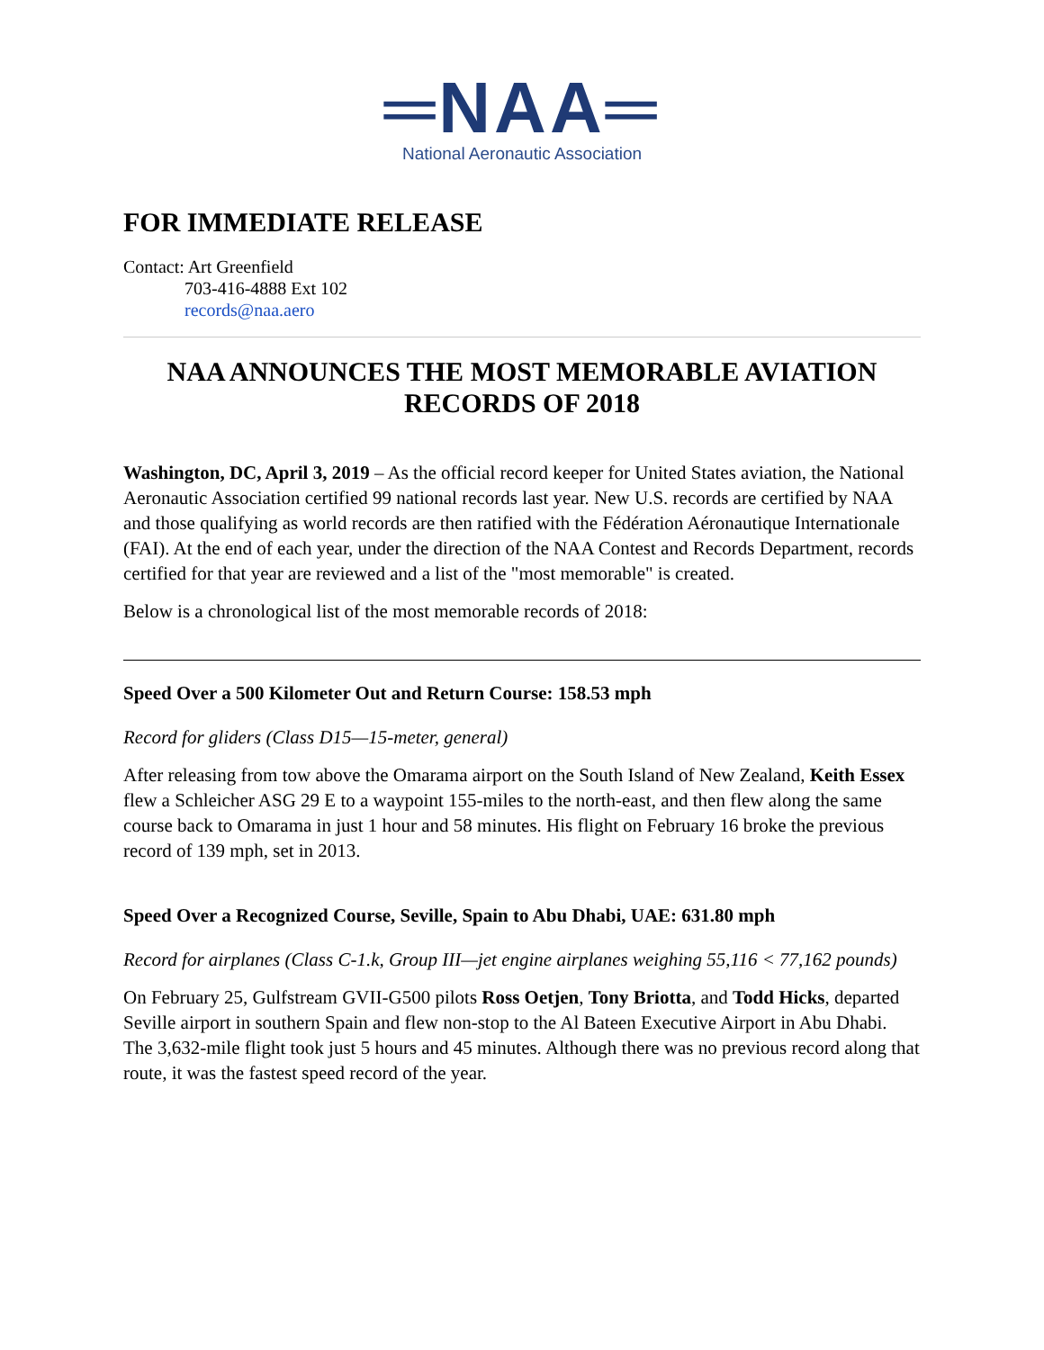═NAA═
National Aeronautic Association
FOR IMMEDIATE RELEASE
Contact: Art Greenfield
703-416-4888 Ext 102
records@naa.aero
NAA ANNOUNCES THE MOST MEMORABLE AVIATION RECORDS OF 2018
Washington, DC, April 3, 2019 – As the official record keeper for United States aviation, the National Aeronautic Association certified 99 national records last year. New U.S. records are certified by NAA and those qualifying as world records are then ratified with the Fédération Aéronautique Internationale (FAI). At the end of each year, under the direction of the NAA Contest and Records Department, records certified for that year are reviewed and a list of the "most memorable" is created.
Below is a chronological list of the most memorable records of 2018:
Speed Over a 500 Kilometer Out and Return Course: 158.53 mph
Record for gliders (Class D15—15-meter, general)
After releasing from tow above the Omarama airport on the South Island of New Zealand, Keith Essex flew a Schleicher ASG 29 E to a waypoint 155-miles to the north-east, and then flew along the same course back to Omarama in just 1 hour and 58 minutes. His flight on February 16 broke the previous record of 139 mph, set in 2013.
Speed Over a Recognized Course, Seville, Spain to Abu Dhabi, UAE: 631.80 mph
Record for airplanes (Class C-1.k, Group III—jet engine airplanes weighing 55,116 < 77,162 pounds)
On February 25, Gulfstream GVII-G500 pilots Ross Oetjen, Tony Briotta, and Todd Hicks, departed Seville airport in southern Spain and flew non-stop to the Al Bateen Executive Airport in Abu Dhabi. The 3,632-mile flight took just 5 hours and 45 minutes. Although there was no previous record along that route, it was the fastest speed record of the year.